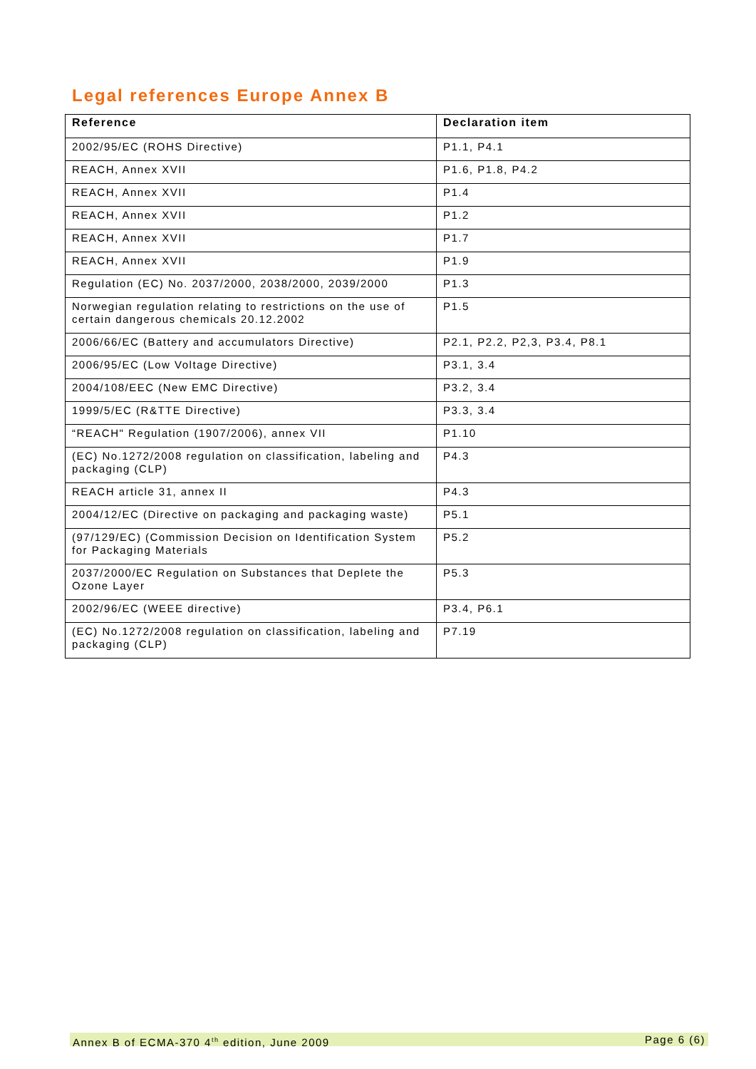Legal references Europe Annex B
| Reference | Declaration item |
| --- | --- |
| 2002/95/EC (ROHS Directive) | P1.1, P4.1 |
| REACH, Annex XVII | P1.6, P1.8, P4.2 |
| REACH, Annex XVII | P1.4 |
| REACH, Annex XVII | P1.2 |
| REACH, Annex XVII | P1.7 |
| REACH, Annex XVII | P1.9 |
| Regulation (EC) No. 2037/2000, 2038/2000, 2039/2000 | P1.3 |
| Norwegian regulation relating to restrictions on the use of certain dangerous chemicals 20.12.2002 | P1.5 |
| 2006/66/EC (Battery and accumulators Directive) | P2.1, P2.2, P2,3, P3.4, P8.1 |
| 2006/95/EC (Low Voltage Directive) | P3.1, 3.4 |
| 2004/108/EEC (New EMC Directive) | P3.2, 3.4 |
| 1999/5/EC (R&TTE Directive) | P3.3, 3.4 |
| “REACH" Regulation (1907/2006), annex VII | P1.10 |
| (EC) No.1272/2008 regulation on classification, labeling and packaging (CLP) | P4.3 |
| REACH article 31, annex II | P4.3 |
| 2004/12/EC (Directive on packaging and packaging waste) | P5.1 |
| (97/129/EC) (Commission Decision on Identification System for Packaging Materials | P5.2 |
| 2037/2000/EC Regulation on Substances that Deplete the Ozone Layer | P5.3 |
| 2002/96/EC (WEEE directive) | P3.4, P6.1 |
| (EC) No.1272/2008 regulation on classification, labeling and packaging (CLP) | P7.19 |
Annex B of ECMA-370 4<sup>th</sup> edition, June 2009 Page 6 (6)